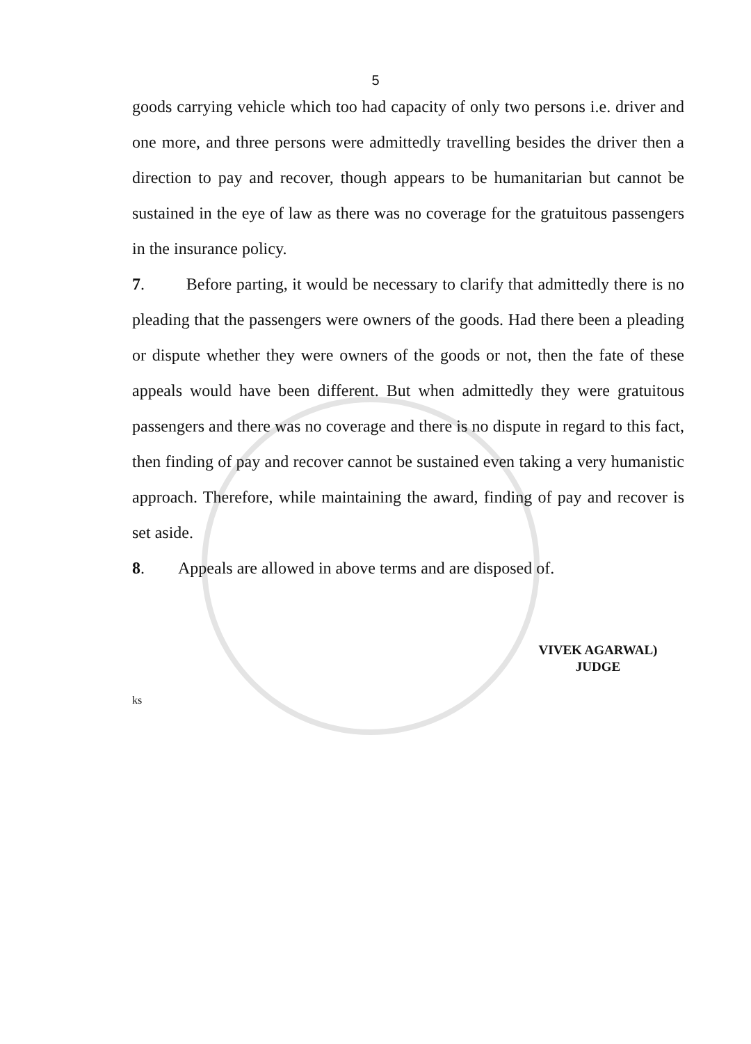5
goods carrying vehicle which too had capacity of only two persons i.e. driver and one more, and three persons were admittedly travelling besides the driver then a direction to pay and recover, though appears to be humanitarian but cannot be sustained in the eye of law as there was no coverage for the gratuitous passengers in the insurance policy.
7. Before parting, it would be necessary to clarify that admittedly there is no pleading that the passengers were owners of the goods. Had there been a pleading or dispute whether they were owners of the goods or not, then the fate of these appeals would have been different. But when admittedly they were gratuitous passengers and there was no coverage and there is no dispute in regard to this fact, then finding of pay and recover cannot be sustained even taking a very humanistic approach. Therefore, while maintaining the award, finding of pay and recover is set aside.
8. Appeals are allowed in above terms and are disposed of.
VIVEK AGARWAL)
JUDGE
ks